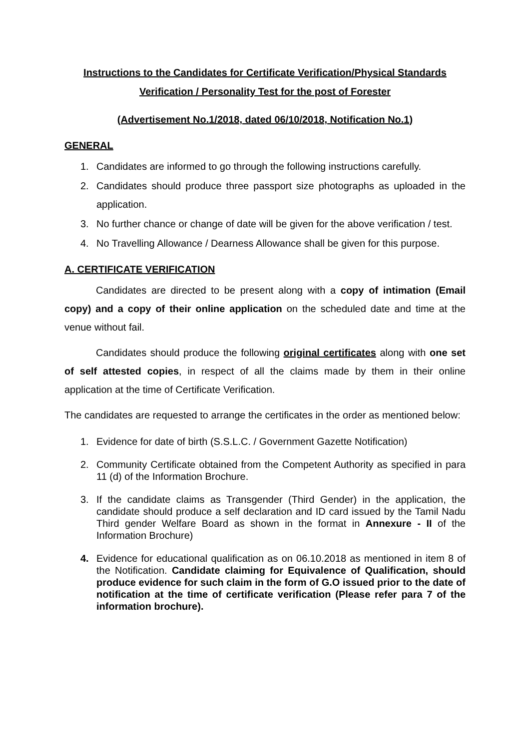Instructions to the Candidates for Certificate Verification/Physical Standards Verification / Personality Test for the post of Forester
(Advertisement No.1/2018, dated 06/10/2018, Notification No.1)
GENERAL
1. Candidates are informed to go through the following instructions carefully.
2. Candidates should produce three passport size photographs as uploaded in the application.
3. No further chance or change of date will be given for the above verification / test.
4. No Travelling Allowance / Dearness Allowance shall be given for this purpose.
A. CERTIFICATE VERIFICATION
Candidates are directed to be present along with a copy of intimation (Email copy) and a copy of their online application on the scheduled date and time at the venue without fail.
Candidates should produce the following original certificates along with one set of self attested copies, in respect of all the claims made by them in their online application at the time of Certificate Verification.
The candidates are requested to arrange the certificates in the order as mentioned below:
1. Evidence for date of birth (S.S.L.C. / Government Gazette Notification)
2. Community Certificate obtained from the Competent Authority as specified in para 11 (d) of the Information Brochure.
3. If the candidate claims as Transgender (Third Gender) in the application, the candidate should produce a self declaration and ID card issued by the Tamil Nadu Third gender Welfare Board as shown in the format in Annexure - II of the Information Brochure)
4. Evidence for educational qualification as on 06.10.2018 as mentioned in item 8 of the Notification. Candidate claiming for Equivalence of Qualification, should produce evidence for such claim in the form of G.O issued prior to the date of notification at the time of certificate verification (Please refer para 7 of the information brochure).